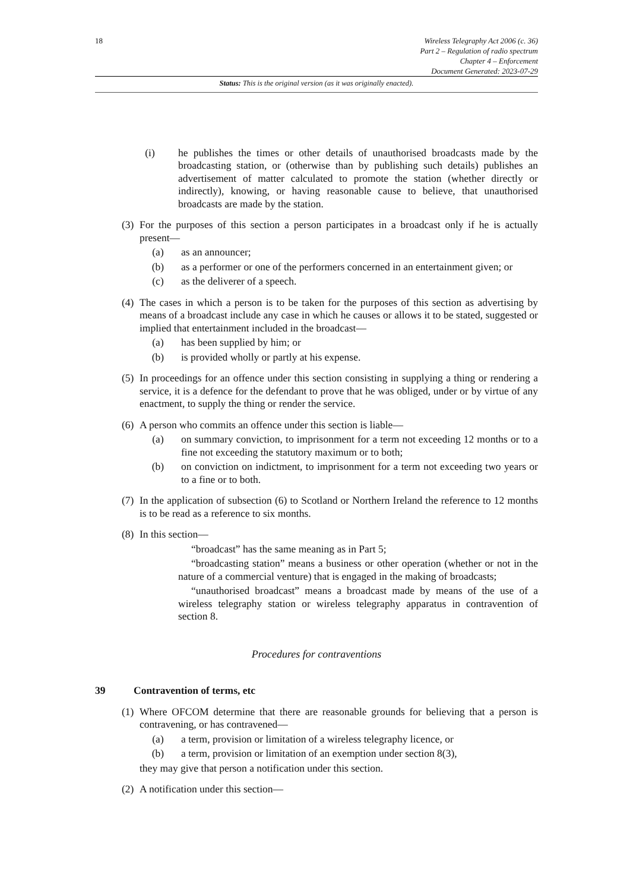18 Wireless Telegraphy Act 2006 (c. 36)
Part 2 – Regulation of radio spectrum
Chapter 4 – Enforcement
Document Generated: 2023-07-29
Status: This is the original version (as it was originally enacted).
(i) he publishes the times or other details of unauthorised broadcasts made by the broadcasting station, or (otherwise than by publishing such details) publishes an advertisement of matter calculated to promote the station (whether directly or indirectly), knowing, or having reasonable cause to believe, that unauthorised broadcasts are made by the station.
(3) For the purposes of this section a person participates in a broadcast only if he is actually present—
(a) as an announcer;
(b) as a performer or one of the performers concerned in an entertainment given; or
(c) as the deliverer of a speech.
(4) The cases in which a person is to be taken for the purposes of this section as advertising by means of a broadcast include any case in which he causes or allows it to be stated, suggested or implied that entertainment included in the broadcast—
(a) has been supplied by him; or
(b) is provided wholly or partly at his expense.
(5) In proceedings for an offence under this section consisting in supplying a thing or rendering a service, it is a defence for the defendant to prove that he was obliged, under or by virtue of any enactment, to supply the thing or render the service.
(6) A person who commits an offence under this section is liable—
(a) on summary conviction, to imprisonment for a term not exceeding 12 months or to a fine not exceeding the statutory maximum or to both;
(b) on conviction on indictment, to imprisonment for a term not exceeding two years or to a fine or to both.
(7) In the application of subsection (6) to Scotland or Northern Ireland the reference to 12 months is to be read as a reference to six months.
(8) In this section—
“broadcast” has the same meaning as in Part 5;
“broadcasting station” means a business or other operation (whether or not in the nature of a commercial venture) that is engaged in the making of broadcasts;
“unauthorised broadcast” means a broadcast made by means of the use of a wireless telegraphy station or wireless telegraphy apparatus in contravention of section 8.
Procedures for contraventions
39 Contravention of terms, etc
(1) Where OFCOM determine that there are reasonable grounds for believing that a person is contravening, or has contravened—
(a) a term, provision or limitation of a wireless telegraphy licence, or
(b) a term, provision or limitation of an exemption under section 8(3),
they may give that person a notification under this section.
(2) A notification under this section—